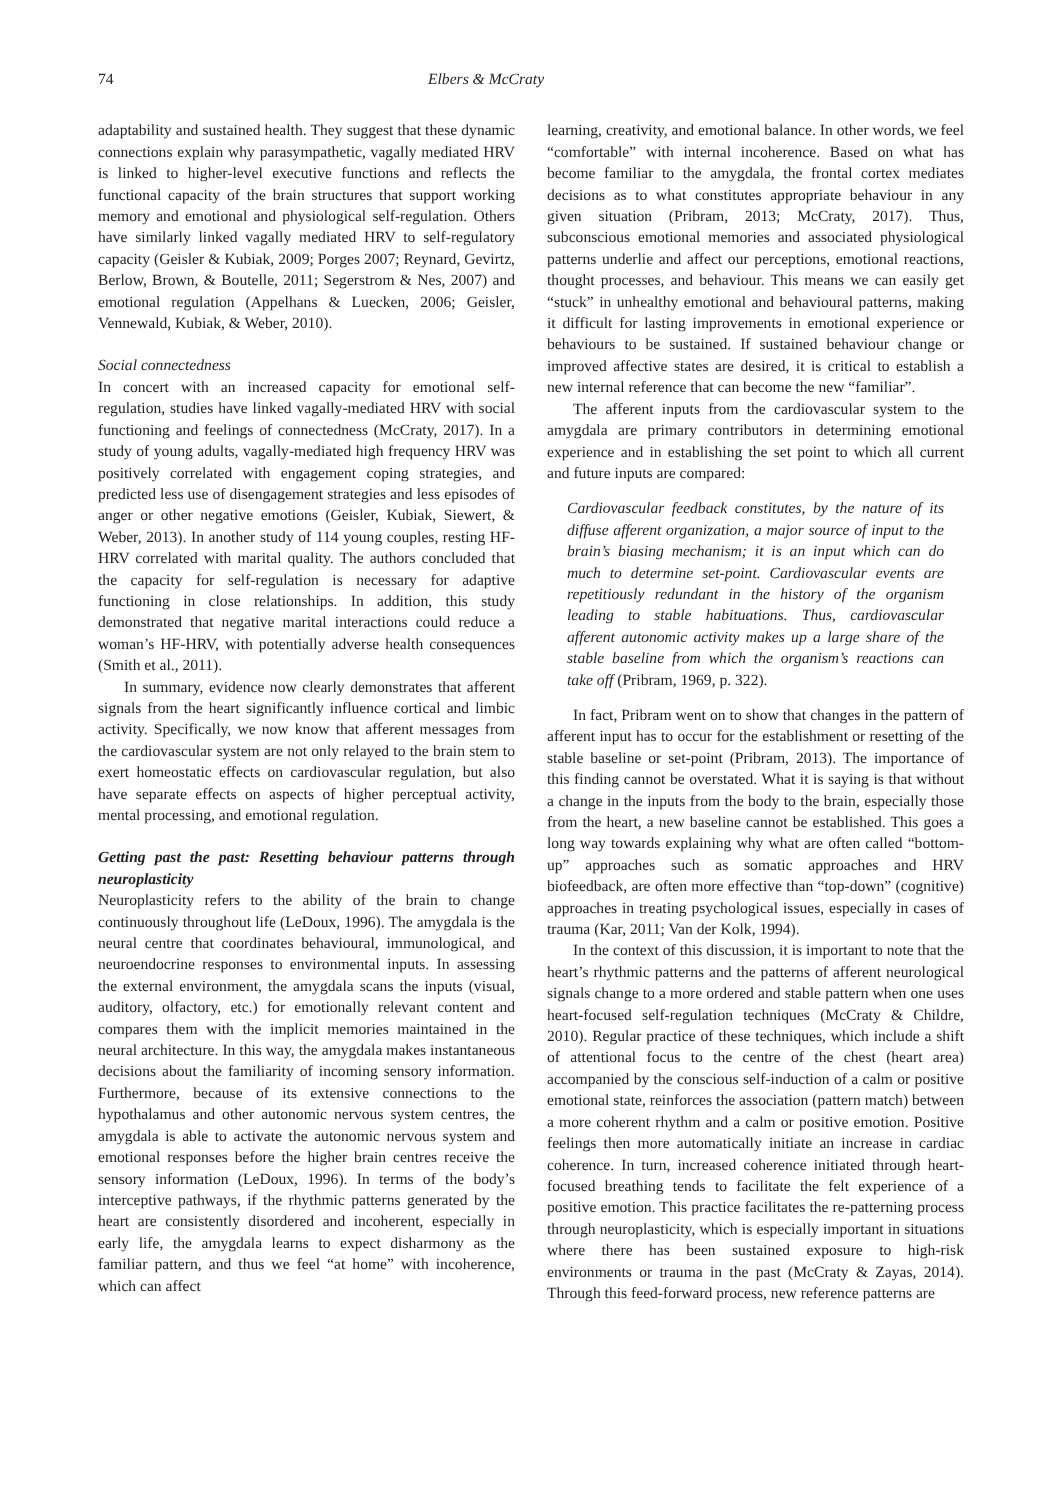74 Elbers & McCraty
adaptability and sustained health. They suggest that these dynamic connections explain why parasympathetic, vagally mediated HRV is linked to higher-level executive functions and reflects the functional capacity of the brain structures that support working memory and emotional and physiological self-regulation. Others have similarly linked vagally mediated HRV to self-regulatory capacity (Geisler & Kubiak, 2009; Porges 2007; Reynard, Gevirtz, Berlow, Brown, & Boutelle, 2011; Segerstrom & Nes, 2007) and emotional regulation (Appelhans & Luecken, 2006; Geisler, Vennewald, Kubiak, & Weber, 2010).
Social connectedness
In concert with an increased capacity for emotional self-regulation, studies have linked vagally-mediated HRV with social functioning and feelings of connectedness (McCraty, 2017). In a study of young adults, vagally-mediated high frequency HRV was positively correlated with engagement coping strategies, and predicted less use of disengagement strategies and less episodes of anger or other negative emotions (Geisler, Kubiak, Siewert, & Weber, 2013). In another study of 114 young couples, resting HF-HRV correlated with marital quality. The authors concluded that the capacity for self-regulation is necessary for adaptive functioning in close relationships. In addition, this study demonstrated that negative marital interactions could reduce a woman’s HF-HRV, with potentially adverse health consequences (Smith et al., 2011).
In summary, evidence now clearly demonstrates that afferent signals from the heart significantly influence cortical and limbic activity. Specifically, we now know that afferent messages from the cardiovascular system are not only relayed to the brain stem to exert homeostatic effects on cardiovascular regulation, but also have separate effects on aspects of higher perceptual activity, mental processing, and emotional regulation.
Getting past the past: Resetting behaviour patterns through neuroplasticity
Neuroplasticity refers to the ability of the brain to change continuously throughout life (LeDoux, 1996). The amygdala is the neural centre that coordinates behavioural, immunological, and neuroendocrine responses to environmental inputs. In assessing the external environment, the amygdala scans the inputs (visual, auditory, olfactory, etc.) for emotionally relevant content and compares them with the implicit memories maintained in the neural architecture. In this way, the amygdala makes instantaneous decisions about the familiarity of incoming sensory information. Furthermore, because of its extensive connections to the hypothalamus and other autonomic nervous system centres, the amygdala is able to activate the autonomic nervous system and emotional responses before the higher brain centres receive the sensory information (LeDoux, 1996). In terms of the body’s interceptive pathways, if the rhythmic patterns generated by the heart are consistently disordered and incoherent, especially in early life, the amygdala learns to expect disharmony as the familiar pattern, and thus we feel “at home” with incoherence, which can affect
learning, creativity, and emotional balance. In other words, we feel “comfortable” with internal incoherence. Based on what has become familiar to the amygdala, the frontal cortex mediates decisions as to what constitutes appropriate behaviour in any given situation (Pribram, 2013; McCraty, 2017). Thus, subconscious emotional memories and associated physiological patterns underlie and affect our perceptions, emotional reactions, thought processes, and behaviour. This means we can easily get “stuck” in unhealthy emotional and behavioural patterns, making it difficult for lasting improvements in emotional experience or behaviours to be sustained. If sustained behaviour change or improved affective states are desired, it is critical to establish a new internal reference that can become the new “familiar”.
The afferent inputs from the cardiovascular system to the amygdala are primary contributors in determining emotional experience and in establishing the set point to which all current and future inputs are compared:
Cardiovascular feedback constitutes, by the nature of its diffuse afferent organization, a major source of input to the brain’s biasing mechanism; it is an input which can do much to determine set-point. Cardiovascular events are repetitiously redundant in the history of the organism leading to stable habituations. Thus, cardiovascular afferent autonomic activity makes up a large share of the stable baseline from which the organism’s reactions can take off (Pribram, 1969, p. 322).
In fact, Pribram went on to show that changes in the pattern of afferent input has to occur for the establishment or resetting of the stable baseline or set-point (Pribram, 2013). The importance of this finding cannot be overstated. What it is saying is that without a change in the inputs from the body to the brain, especially those from the heart, a new baseline cannot be established. This goes a long way towards explaining why what are often called “bottom-up” approaches such as somatic approaches and HRV biofeedback, are often more effective than “top-down” (cognitive) approaches in treating psychological issues, especially in cases of trauma (Kar, 2011; Van der Kolk, 1994).
In the context of this discussion, it is important to note that the heart’s rhythmic patterns and the patterns of afferent neurological signals change to a more ordered and stable pattern when one uses heart-focused self-regulation techniques (McCraty & Childre, 2010). Regular practice of these techniques, which include a shift of attentional focus to the centre of the chest (heart area) accompanied by the conscious self-induction of a calm or positive emotional state, reinforces the association (pattern match) between a more coherent rhythm and a calm or positive emotion. Positive feelings then more automatically initiate an increase in cardiac coherence. In turn, increased coherence initiated through heart-focused breathing tends to facilitate the felt experience of a positive emotion. This practice facilitates the re-patterning process through neuroplasticity, which is especially important in situations where there has been sustained exposure to high-risk environments or trauma in the past (McCraty & Zayas, 2014). Through this feed-forward process, new reference patterns are